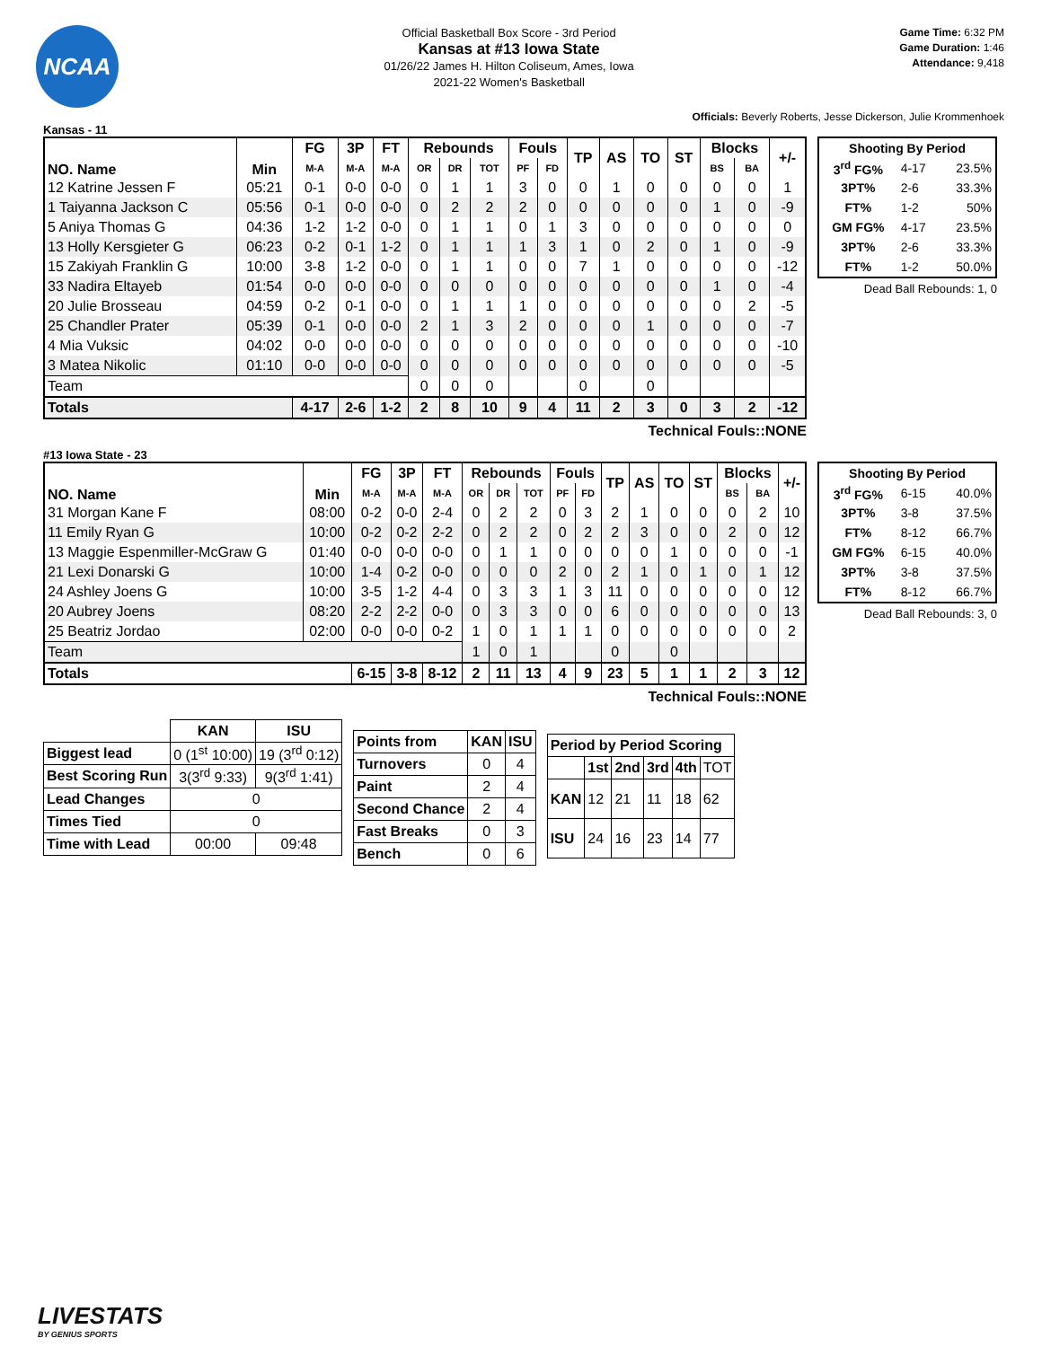NCAA
Official Basketball Box Score - 3rd Period
Kansas at #13 Iowa State
01/26/22 James H. Hilton Coliseum, Ames, Iowa
2021-22 Women's Basketball
Game Time: 6:32 PM
Game Duration: 1:46
Attendance: 9,418
Officials: Beverly Roberts, Jesse Dickerson, Julie Krommenhoek
Kansas - 11
| NO. Name | Min | FG | 3P | FT | Rebounds | | | Fouls | | TP | AS | TO | ST | Blocks | | +/- |
| --- | --- | --- | --- | --- | --- | --- | --- | --- | --- | --- | --- | --- | --- | --- | --- | --- |
| | | M-A | M-A | M-A | OR | DR | TOT | PF | FD | | | | | BS | BA | |
| 12 Katrine Jessen F | 05:21 | 0-1 | 0-0 | 0-0 | 0 | 1 | 1 | 3 | 0 | 0 | 1 | 0 | 0 | 0 | 0 | 1 |
| 1 Taiyanna Jackson C | 05:56 | 0-1 | 0-0 | 0-0 | 0 | 2 | 2 | 2 | 0 | 0 | 0 | 0 | 0 | 1 | 0 | -9 |
| 5 Aniya Thomas G | 04:36 | 1-2 | 1-2 | 0-0 | 0 | 1 | 1 | 0 | 1 | 3 | 0 | 0 | 0 | 0 | 0 | 0 |
| 13 Holly Kersgieter G | 06:23 | 0-2 | 0-1 | 1-2 | 0 | 1 | 1 | 1 | 3 | 1 | 0 | 2 | 0 | 1 | 0 | -9 |
| 15 Zakiyah Franklin G | 10:00 | 3-8 | 1-2 | 0-0 | 0 | 1 | 1 | 0 | 0 | 7 | 1 | 0 | 0 | 0 | 0 | -12 |
| 33 Nadira Eltayeb | 01:54 | 0-0 | 0-0 | 0-0 | 0 | 0 | 0 | 0 | 0 | 0 | 0 | 0 | 0 | 1 | 0 | -4 |
| 20 Julie Brosseau | 04:59 | 0-2 | 0-1 | 0-0 | 0 | 1 | 1 | 1 | 0 | 0 | 0 | 0 | 0 | 0 | 2 | -5 |
| 25 Chandler Prater | 05:39 | 0-1 | 0-0 | 0-0 | 2 | 1 | 3 | 2 | 0 | 0 | 0 | 1 | 0 | 0 | 0 | -7 |
| 4 Mia Vuksic | 04:02 | 0-0 | 0-0 | 0-0 | 0 | 0 | 0 | 0 | 0 | 0 | 0 | 0 | 0 | 0 | 0 | -10 |
| 3 Matea Nikolic | 01:10 | 0-0 | 0-0 | 0-0 | 0 | 0 | 0 | 0 | 0 | 0 | 0 | 0 | 0 | 0 | 0 | -5 |
| Team | | | | | 0 | 0 | 0 | | | 0 | | 0 | | | | |
| Totals | | 4-17 | 2-6 | 1-2 | 2 | 8 | 10 | 9 | 4 | 11 | 2 | 3 | 0 | 3 | 2 | -12 |
Technical Fouls::NONE
| Shooting By Period | | |
| --- | --- | --- |
| 3<sup>rd</sup> FG% | 4-17 | 23.5% |
| 3PT% | 2-6 | 33.3% |
| FT% | 1-2 | 50% |
| GM FG% | 4-17 | 23.5% |
| 3PT% | 2-6 | 33.3% |
| FT% | 1-2 | 50.0% |
Dead Ball Rebounds: 1, 0
#13 Iowa State - 23
| NO. Name | Min | FG | 3P | FT | Rebounds | | | Fouls | | TP | AS | TO | ST | Blocks | | +/- |
| --- | --- | --- | --- | --- | --- | --- | --- | --- | --- | --- | --- | --- | --- | --- | --- | --- |
| | | M-A | M-A | M-A | OR | DR | TOT | PF | FD | | | | | BS | BA | |
| 31 Morgan Kane F | 08:00 | 0-2 | 0-0 | 2-4 | 0 | 2 | 2 | 0 | 3 | 2 | 1 | 0 | 0 | 0 | 2 | 10 |
| 11 Emily Ryan G | 10:00 | 0-2 | 0-2 | 2-2 | 0 | 2 | 2 | 0 | 2 | 2 | 3 | 0 | 0 | 2 | 0 | 12 |
| 13 Maggie Espenmiller-McGraw G | 01:40 | 0-0 | 0-0 | 0-0 | 0 | 1 | 1 | 0 | 0 | 0 | 0 | 1 | 0 | 0 | 0 | -1 |
| 21 Lexi Donarski G | 10:00 | 1-4 | 0-2 | 0-0 | 0 | 0 | 0 | 2 | 0 | 2 | 1 | 0 | 1 | 0 | 1 | 12 |
| 24 Ashley Joens G | 10:00 | 3-5 | 1-2 | 4-4 | 0 | 3 | 3 | 1 | 3 | 11 | 0 | 0 | 0 | 0 | 0 | 12 |
| 20 Aubrey Joens | 08:20 | 2-2 | 2-2 | 0-0 | 0 | 3 | 3 | 0 | 0 | 6 | 0 | 0 | 0 | 0 | 0 | 13 |
| 25 Beatriz Jordao | 02:00 | 0-0 | 0-0 | 0-2 | 1 | 0 | 1 | 1 | 1 | 0 | 0 | 0 | 0 | 0 | 0 | 2 |
| Team | | | | | 1 | 0 | 1 | | | 0 | | 0 | | | | |
| Totals | | 6-15 | 3-8 | 8-12 | 2 | 11 | 13 | 4 | 9 | 23 | 5 | 1 | 1 | 2 | 3 | 12 |
Technical Fouls::NONE
| Shooting By Period | | |
| --- | --- | --- |
| 3<sup>rd</sup> FG% | 6-15 | 40.0% |
| 3PT% | 3-8 | 37.5% |
| FT% | 8-12 | 66.7% |
| GM FG% | 6-15 | 40.0% |
| 3PT% | 3-8 | 37.5% |
| FT% | 8-12 | 66.7% |
Dead Ball Rebounds: 3, 0
| | KAN | ISU |
| Biggest lead | 0 (1<sup>st</sup> 10:00) | 19 (3<sup>rd</sup> 0:12) |
| Best Scoring Run | 3(3<sup>rd</sup> 9:33) | 9(3<sup>rd</sup> 1:41) |
| Lead Changes | 0 | |
| Times Tied | 0 | |
| Time with Lead | 00:00 | 09:48 |
| Points from | KAN | ISU |
| --- | --- | --- |
| Turnovers | 0 | 4 |
| Paint | 2 | 4 |
| Second Chance | 2 | 4 |
| Fast Breaks | 0 | 3 |
| Bench | 0 | 6 |
| Period by Period Scoring | | | | | |
| --- | --- | --- | --- | --- | --- |
| | 1st | 2nd | 3rd | 4th | TOT |
| KAN | 12 | 21 | 11 | 18 | 62 |
| ISU | 24 | 16 | 23 | 14 | 77 |
LIVESTATS
BY GENIUS SPORTS